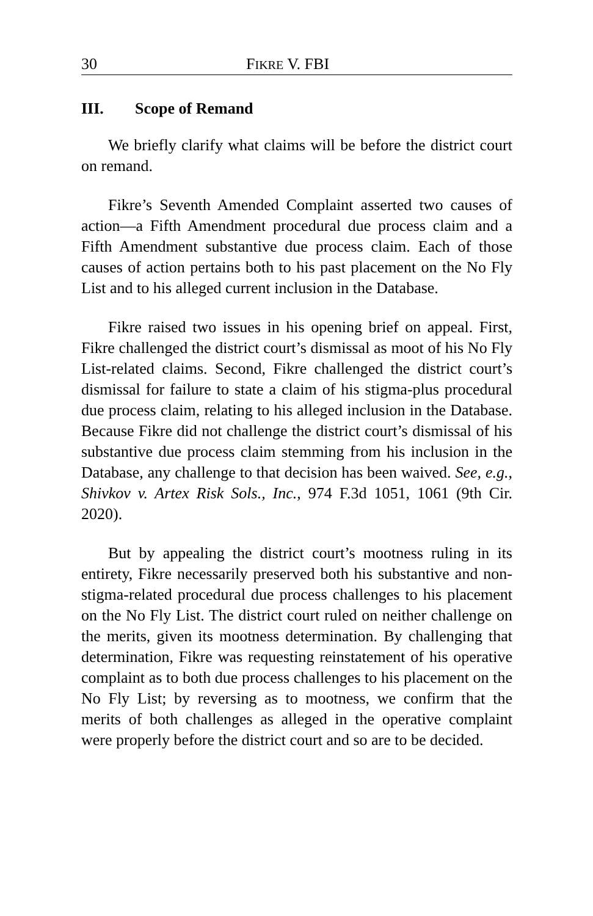30 FIKRE V. FBI
III. Scope of Remand
We briefly clarify what claims will be before the district court on remand.
Fikre’s Seventh Amended Complaint asserted two causes of action—a Fifth Amendment procedural due process claim and a Fifth Amendment substantive due process claim. Each of those causes of action pertains both to his past placement on the No Fly List and to his alleged current inclusion in the Database.
Fikre raised two issues in his opening brief on appeal. First, Fikre challenged the district court’s dismissal as moot of his No Fly List-related claims. Second, Fikre challenged the district court’s dismissal for failure to state a claim of his stigma-plus procedural due process claim, relating to his alleged inclusion in the Database. Because Fikre did not challenge the district court’s dismissal of his substantive due process claim stemming from his inclusion in the Database, any challenge to that decision has been waived. See, e.g., Shivkov v. Artex Risk Sols., Inc., 974 F.3d 1051, 1061 (9th Cir. 2020).
But by appealing the district court’s mootness ruling in its entirety, Fikre necessarily preserved both his substantive and non-stigma-related procedural due process challenges to his placement on the No Fly List. The district court ruled on neither challenge on the merits, given its mootness determination. By challenging that determination, Fikre was requesting reinstatement of his operative complaint as to both due process challenges to his placement on the No Fly List; by reversing as to mootness, we confirm that the merits of both challenges as alleged in the operative complaint were properly before the district court and so are to be decided.